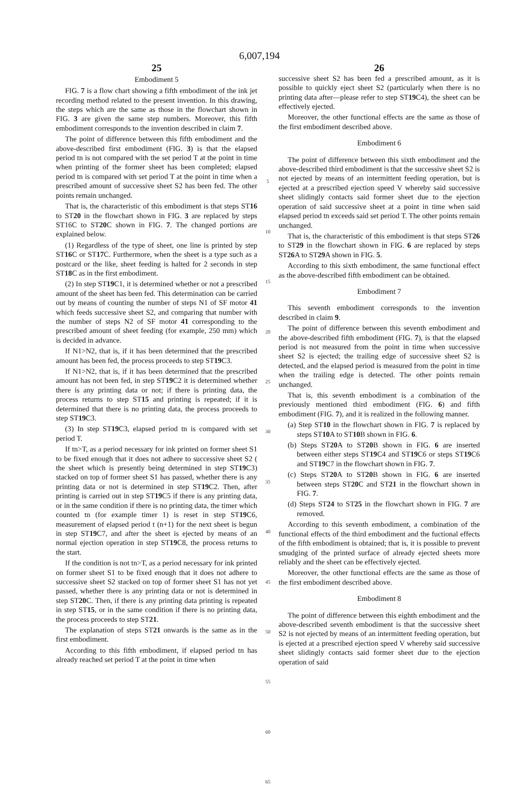6,007,194
25
Embodiment 5
FIG. 7 is a flow chart showing a fifth embodiment of the ink jet recording method related to the present invention. In this drawing, the steps which are the same as those in the flowchart shown in FIG. 3 are given the same step numbers. Moreover, this fifth embodiment corresponds to the invention described in claim 7.
The point of difference between this fifth embodiment and the above-described first embodiment (FIG. 3) is that the elapsed period tn is not compared with the set period T at the point in time when printing of the former sheet has been completed; elapsed period tn is compared with set period T at the point in time when a prescribed amount of successive sheet S2 has been fed. The other points remain unchanged.
That is, the characteristic of this embodiment is that steps ST16 to ST20 in the flowchart shown in FIG. 3 are replaced by steps ST16C to ST20 C shown in FIG. 7. The changed portions are explained below.
(1) Regardless of the type of sheet, one line is printed by step ST16 C or ST17 C. Furthermore, when the sheet is a type such as a postcard or the like, sheet feeding is halted for 2 seconds in step ST18 C as in the first embodiment.
(2) In step ST19 C1, it is determined whether or not a prescribed amount of the sheet has been fed. This determination can be carried out by means of counting the number of steps N1 of SF motor 41 which feeds successive sheet S2, and comparing that number with the number of steps N2 of SF motor 41 corresponding to the prescribed amount of sheet feeding (for example, 250 mm) which is decided in advance.
If N1>N2, that is, if it has been determined that the prescribed amount has been fed, the process proceeds to step ST19 C3.
If N1>N2, that is, if it has been determined that the prescribed amount has not been fed, in step ST19 C2 it is determined whether there is any printing data or not; if there is printing data, the process returns to step ST15 and printing is repeated; if it is determined that there is no printing data, the process proceeds to step ST19 C3.
(3) In step ST19 C3, elapsed period tn is compared with set period T.
If tn>T, as a period necessary for ink printed on former sheet S1 to be fixed enough that it does not adhere to successive sheet S2 ( the sheet which is presently being determined in step ST19 C3) stacked on top of former sheet S1 has passed, whether there is any printing data or not is determined in step ST19 C2. Then, after printing is carried out in step ST19 C5 if there is any printing data, or in the same condition if there is no printing data, the timer which counted tn (for example timer 1) is reset in step ST19 C6, measurement of elapsed period t (n+1) for the next sheet is begun in step ST19 C7, and after the sheet is ejected by means of an normal ejection operation in step ST19 C8, the process returns to the start.
If the condition is not tn>T, as a period necessary for ink printed on former sheet S1 to be fixed enough that it does not adhere to successive sheet S2 stacked on top of former sheet S1 has not yet passed, whether there is any printing data or not is determined in step ST20 C. Then, if there is any printing data printing is repeated in step ST15, or in the same condition if there is no printing data, the process proceeds to step ST21.
The explanation of steps ST21 onwards is the same as in the first embodiment.
According to this fifth embodiment, if elapsed period tn has already reached set period T at the point in time when
5
10
15
20
25
30
35
40
45
50
55
60
65
26
successive sheet S2 has been fed a prescribed amount, as it is possible to quickly eject sheet S2 (particularly when there is no printing data after—please refer to step ST19 C4), the sheet can be effectively ejected.
Moreover, the other functional effects are the same as those of the first embodiment described above.
Embodiment 6
The point of difference between this sixth embodiment and the above-described third embodiment is that the successive sheet S2 is not ejected by means of an intermittent feeding operation, but is ejected at a prescribed ejection speed V whereby said successive sheet slidingly contacts said former sheet due to the ejection operation of said successive sheet at a point in time when said elapsed period tn exceeds said set period T. The other points remain unchanged.
That is, the characteristic of this embodiment is that steps ST26 to ST29 in the flowchart shown in FIG. 6 are replaced by steps ST26 A to ST29 A shown in FIG. 5.
According to this sixth embodiment, the same functional effect as the above-described fifth embodiment can be obtained.
Embodiment 7
This seventh embodiment corresponds to the invention described in claim 9.
The point of difference between this seventh embodiment and the above-described fifth embodiment (FIG. 7), is that the elapsed period is not measured from the point in time when successive sheet S2 is ejected; the trailing edge of successive sheet S2 is detected, and the elapsed period is measured from the point in time when the trailing edge is detected. The other points remain unchanged.
That is, this seventh embodiment is a combination of the previously mentioned third embodiment (FIG. 6) and fifth embodiment (FIG. 7), and it is realized in the following manner.
(a) Step ST10 in the flowchart shown in FIG. 7 is replaced by steps ST10 A to ST10 B shown in FIG. 6.
(b) Steps ST20 A to ST20 B shown in FIG. 6 are inserted between either steps ST19 C4 and ST19 C6 or steps ST19 C6 and ST19 C7 in the flowchart shown in FIG. 7.
(c) Steps ST20 A to ST20 B shown in FIG. 6 are inserted between steps ST20 C and ST21 in the flowchart shown in FIG. 7.
(d) Steps ST24 to ST25 in the flowchart shown in FIG. 7 are removed.
According to this seventh embodiment, a combination of the functional effects of the third embodiment and the fuctional effects of the fifth embodiment is obtained; that is, it is possible to prevent smudging of the printed surface of already ejected sheets more reliably and the sheet can be effectively ejected.
Moreover, the other functional effects are the same as those of the first embodiment described above.
Embodiment 8
The point of difference between this eighth embodiment and the above-described seventh embodiment is that the successive sheet S2 is not ejected by means of an intermittent feeding operation, but is ejected at a prescribed ejection speed V whereby said successive sheet slidingly contacts said former sheet due to the ejection operation of said